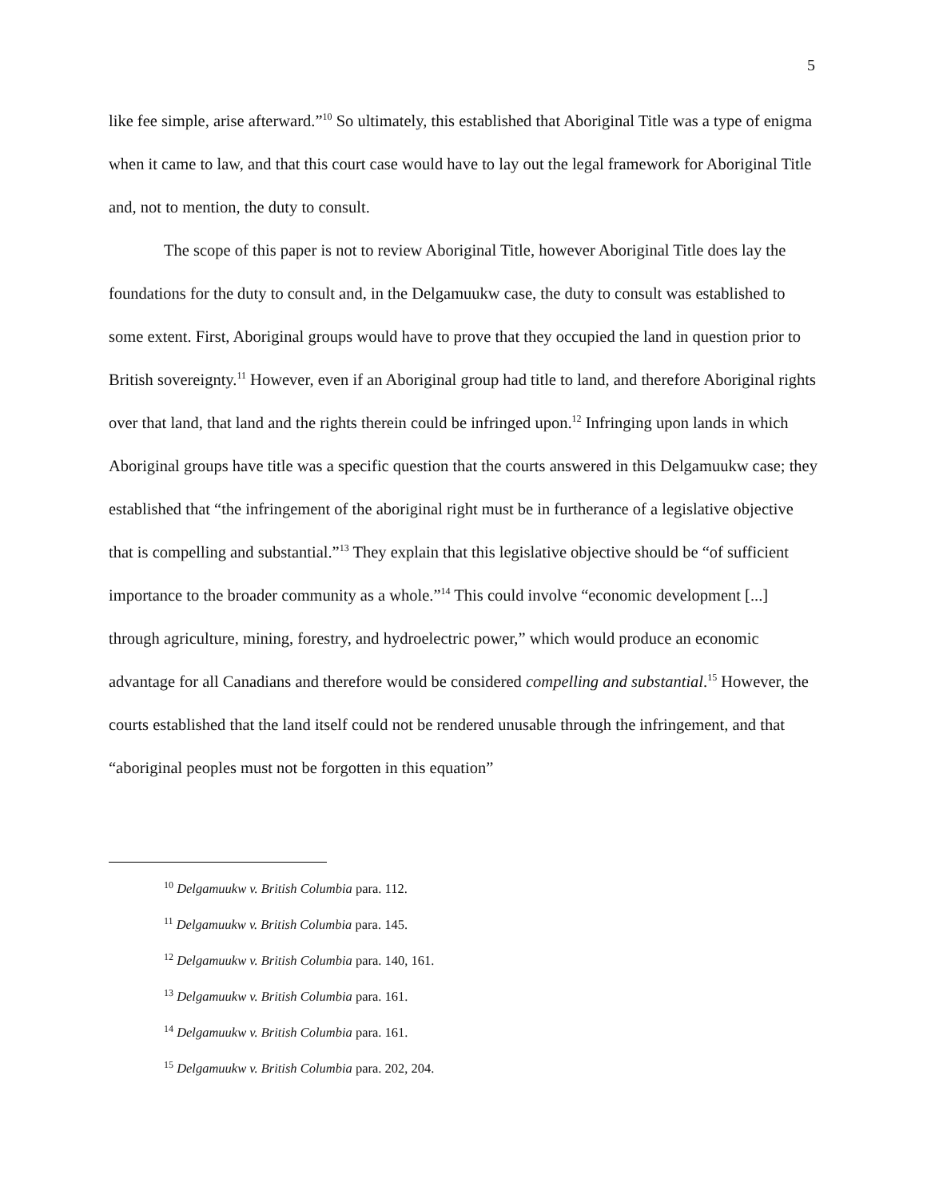5
like fee simple, arise afterward.”<sup>10</sup> So ultimately, this established that Aboriginal Title was a type of enigma when it came to law, and that this court case would have to lay out the legal framework for Aboriginal Title and, not to mention, the duty to consult.
The scope of this paper is not to review Aboriginal Title, however Aboriginal Title does lay the foundations for the duty to consult and, in the Delgamuukw case, the duty to consult was established to some extent. First, Aboriginal groups would have to prove that they occupied the land in question prior to British sovereignty.<sup>11</sup> However, even if an Aboriginal group had title to land, and therefore Aboriginal rights over that land, that land and the rights therein could be infringed upon.<sup>12</sup> Infringing upon lands in which Aboriginal groups have title was a specific question that the courts answered in this Delgamuukw case; they established that “the infringement of the aboriginal right must be in furtherance of a legislative objective that is compelling and substantial.”<sup>13</sup> They explain that this legislative objective should be “of sufficient importance to the broader community as a whole.”<sup>14</sup> This could involve “economic development [...] through agriculture, mining, forestry, and hydroelectric power,” which would produce an economic advantage for all Canadians and therefore would be considered compelling and substantial.<sup>15</sup> However, the courts established that the land itself could not be rendered unusable through the infringement, and that “aboriginal peoples must not be forgotten in this equation”
<sup>10</sup> Delgamuukw v. British Columbia para. 112.
<sup>11</sup> Delgamuukw v. British Columbia para. 145.
<sup>12</sup> Delgamuukw v. British Columbia para. 140, 161.
<sup>13</sup> Delgamuukw v. British Columbia para. 161.
<sup>14</sup> Delgamuukw v. British Columbia para. 161.
<sup>15</sup> Delgamuukw v. British Columbia para. 202, 204.